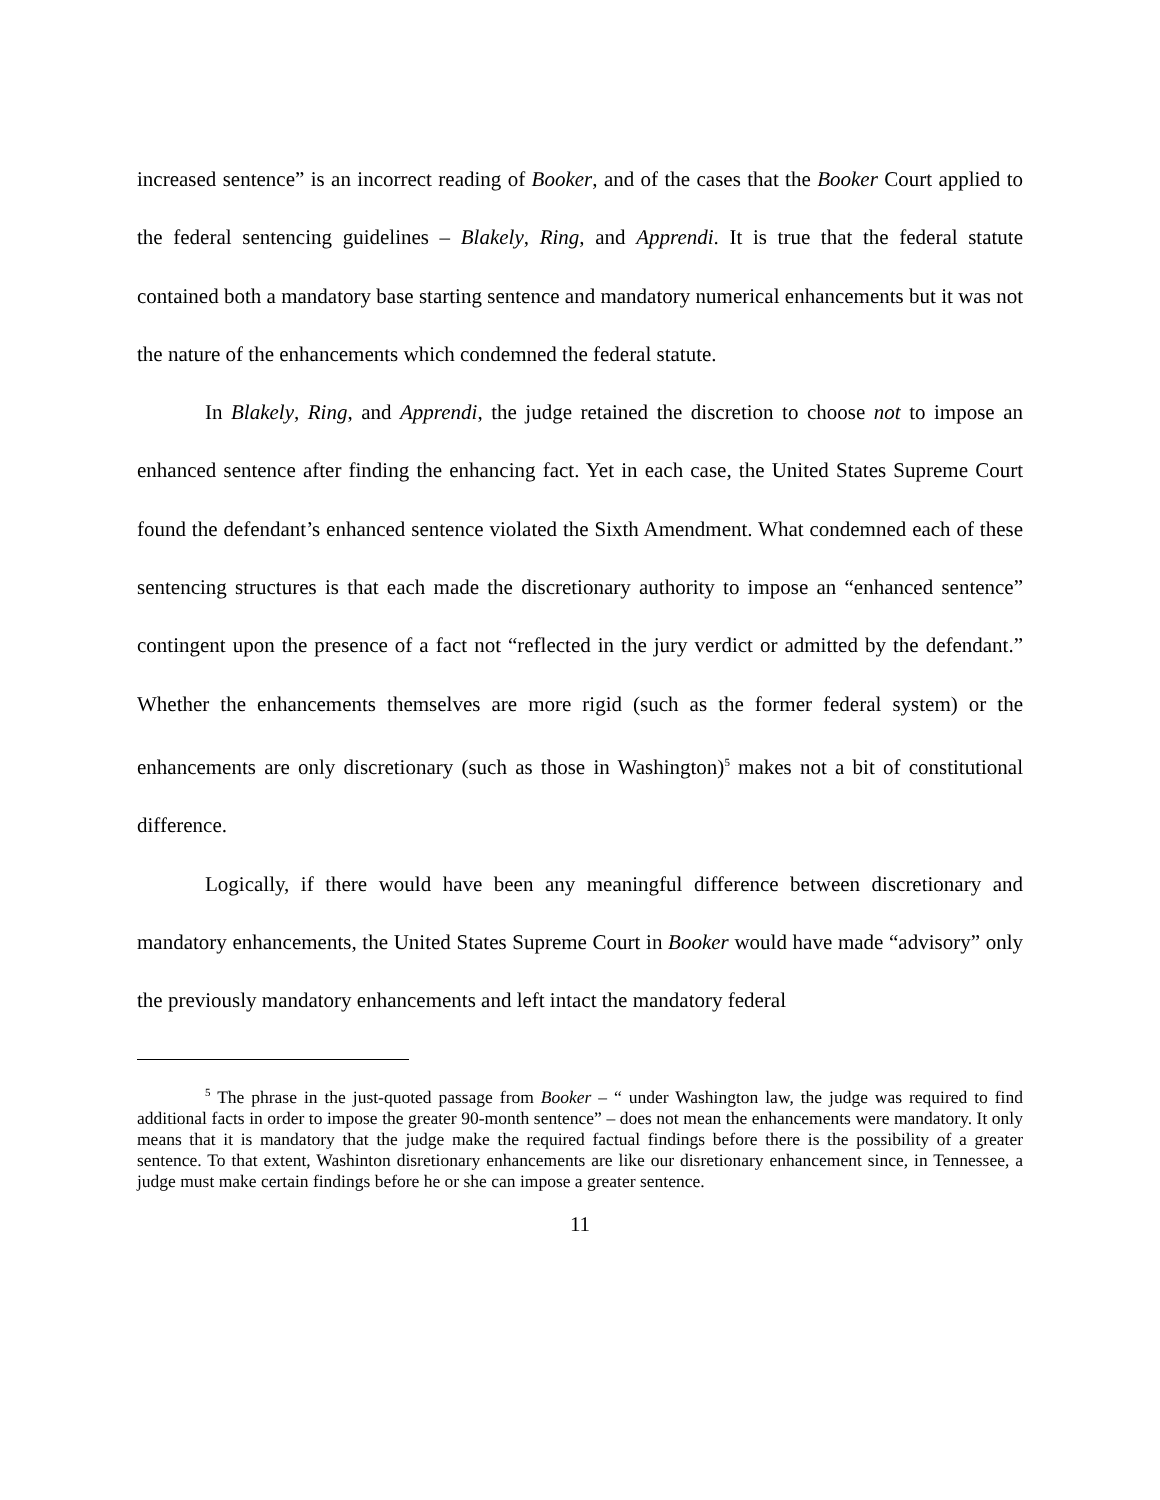increased sentence” is an incorrect reading of Booker, and of the cases that the Booker Court applied to the federal sentencing guidelines – Blakely, Ring, and Apprendi. It is true that the federal statute contained both a mandatory base starting sentence and mandatory numerical enhancements but it was not the nature of the enhancements which condemned the federal statute.
In Blakely, Ring, and Apprendi, the judge retained the discretion to choose not to impose an enhanced sentence after finding the enhancing fact. Yet in each case, the United States Supreme Court found the defendant’s enhanced sentence violated the Sixth Amendment. What condemned each of these sentencing structures is that each made the discretionary authority to impose an “enhanced sentence” contingent upon the presence of a fact not “reflected in the jury verdict or admitted by the defendant.” Whether the enhancements themselves are more rigid (such as the former federal system) or the enhancements are only discretionary (such as those in Washington)<sup>5</sup> makes not a bit of constitutional difference.
Logically, if there would have been any meaningful difference between discretionary and mandatory enhancements, the United States Supreme Court in Booker would have made “advisory” only the previously mandatory enhancements and left intact the mandatory federal
<sup>5</sup> The phrase in the just-quoted passage from Booker – “ under Washington law, the judge was required to find additional facts in order to impose the greater 90-month sentence” – does not mean the enhancements were mandatory. It only means that it is mandatory that the judge make the required factual findings before there is the possibility of a greater sentence. To that extent, Washinton disretionary enhancements are like our disretionary enhancement since, in Tennessee, a judge must make certain findings before he or she can impose a greater sentence.
11